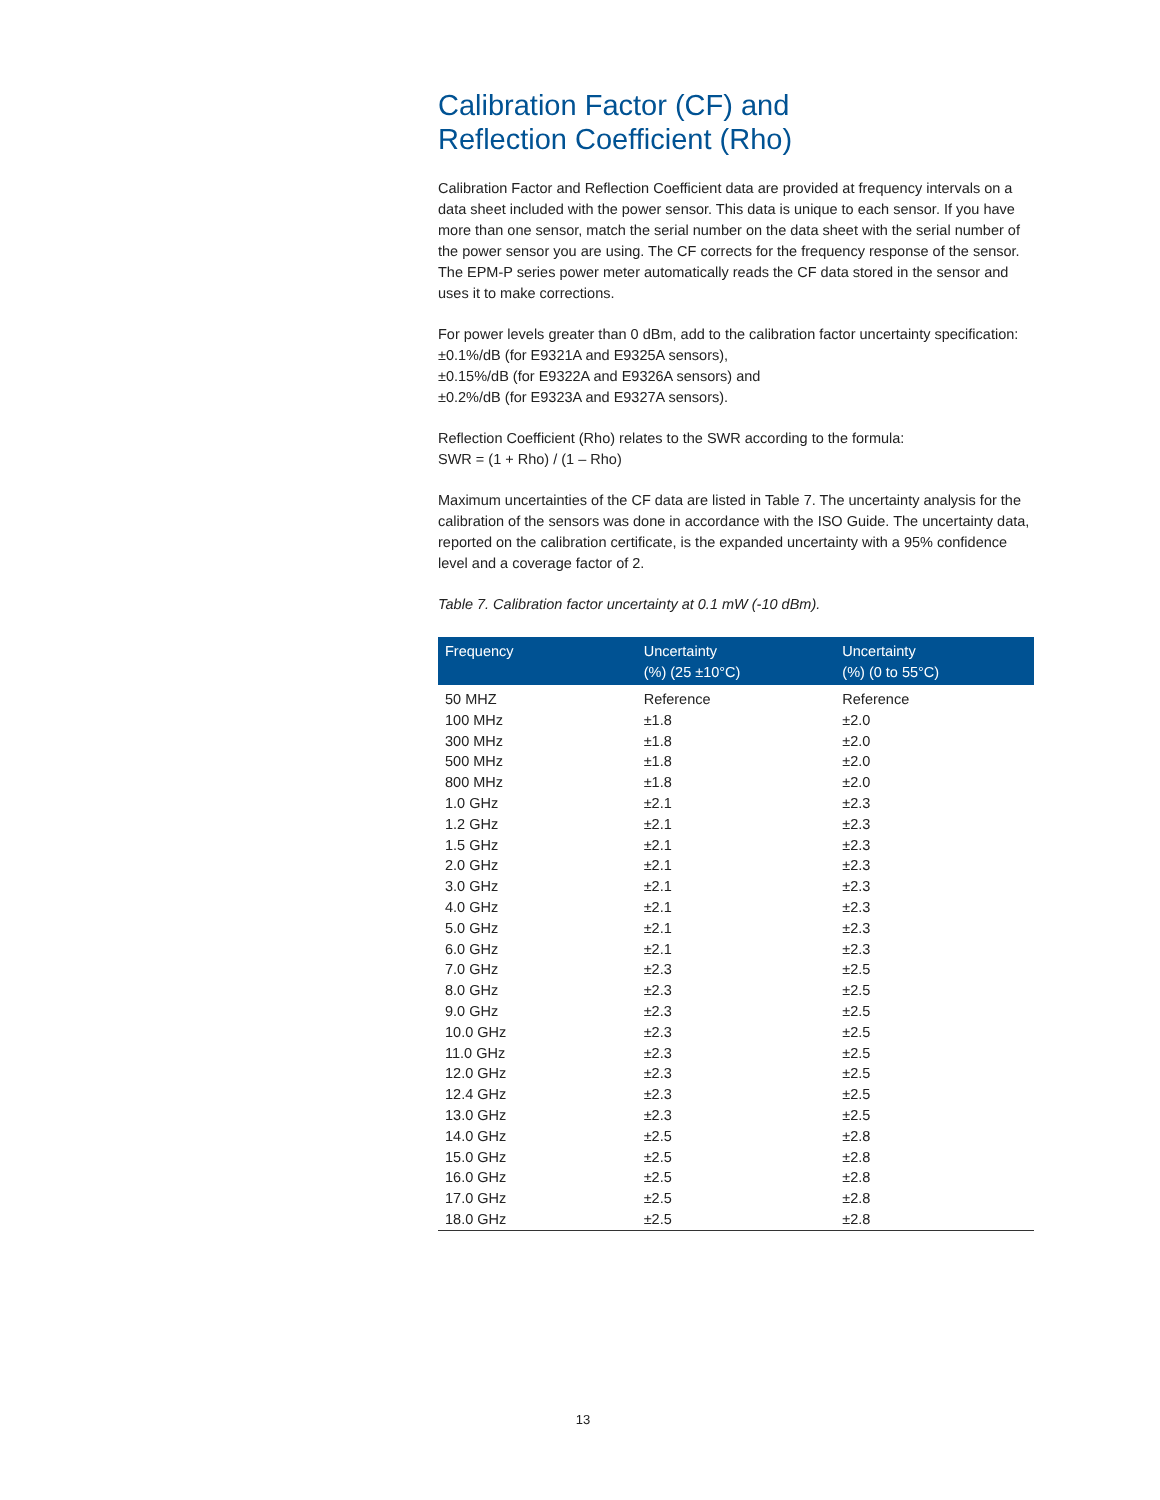Calibration Factor (CF) and
Reflection Coefficient (Rho)
Calibration Factor and Reflection Coefficient data are provided at frequency intervals on a data sheet included with the power sensor. This data is unique to each sensor. If you have more than one sensor, match the serial number on the data sheet with the serial number of the power sensor you are using. The CF corrects for the frequency response of the sensor. The EPM-P series power meter automatically reads the CF data stored in the sensor and uses it to make corrections.
For power levels greater than 0 dBm, add to the calibration factor uncertainty specification:
±0.1%/dB (for E9321A and E9325A sensors),
±0.15%/dB (for E9322A and E9326A sensors) and
±0.2%/dB (for E9323A and E9327A sensors).
Reflection Coefficient (Rho) relates to the SWR according to the formula:
SWR = (1 + Rho) / (1 – Rho)
Maximum uncertainties of the CF data are listed in Table 7. The uncertainty analysis for the calibration of the sensors was done in accordance with the ISO Guide. The uncertainty data, reported on the calibration certificate, is the expanded uncertainty with a 95% confidence level and a coverage factor of 2.
Table 7. Calibration factor uncertainty at 0.1 mW (-10 dBm).
| Frequency | Uncertainty (%) (25 ±10°C) | Uncertainty (%) (0 to 55°C) |
| --- | --- | --- |
| 50 MHZ | Reference | Reference |
| 100 MHz | ±1.8 | ±2.0 |
| 300 MHz | ±1.8 | ±2.0 |
| 500 MHz | ±1.8 | ±2.0 |
| 800 MHz | ±1.8 | ±2.0 |
| 1.0 GHz | ±2.1 | ±2.3 |
| 1.2 GHz | ±2.1 | ±2.3 |
| 1.5 GHz | ±2.1 | ±2.3 |
| 2.0 GHz | ±2.1 | ±2.3 |
| 3.0 GHz | ±2.1 | ±2.3 |
| 4.0 GHz | ±2.1 | ±2.3 |
| 5.0 GHz | ±2.1 | ±2.3 |
| 6.0 GHz | ±2.1 | ±2.3 |
| 7.0 GHz | ±2.3 | ±2.5 |
| 8.0 GHz | ±2.3 | ±2.5 |
| 9.0 GHz | ±2.3 | ±2.5 |
| 10.0 GHz | ±2.3 | ±2.5 |
| 11.0 GHz | ±2.3 | ±2.5 |
| 12.0 GHz | ±2.3 | ±2.5 |
| 12.4 GHz | ±2.3 | ±2.5 |
| 13.0 GHz | ±2.3 | ±2.5 |
| 14.0 GHz | ±2.5 | ±2.8 |
| 15.0 GHz | ±2.5 | ±2.8 |
| 16.0 GHz | ±2.5 | ±2.8 |
| 17.0 GHz | ±2.5 | ±2.8 |
| 18.0 GHz | ±2.5 | ±2.8 |
13